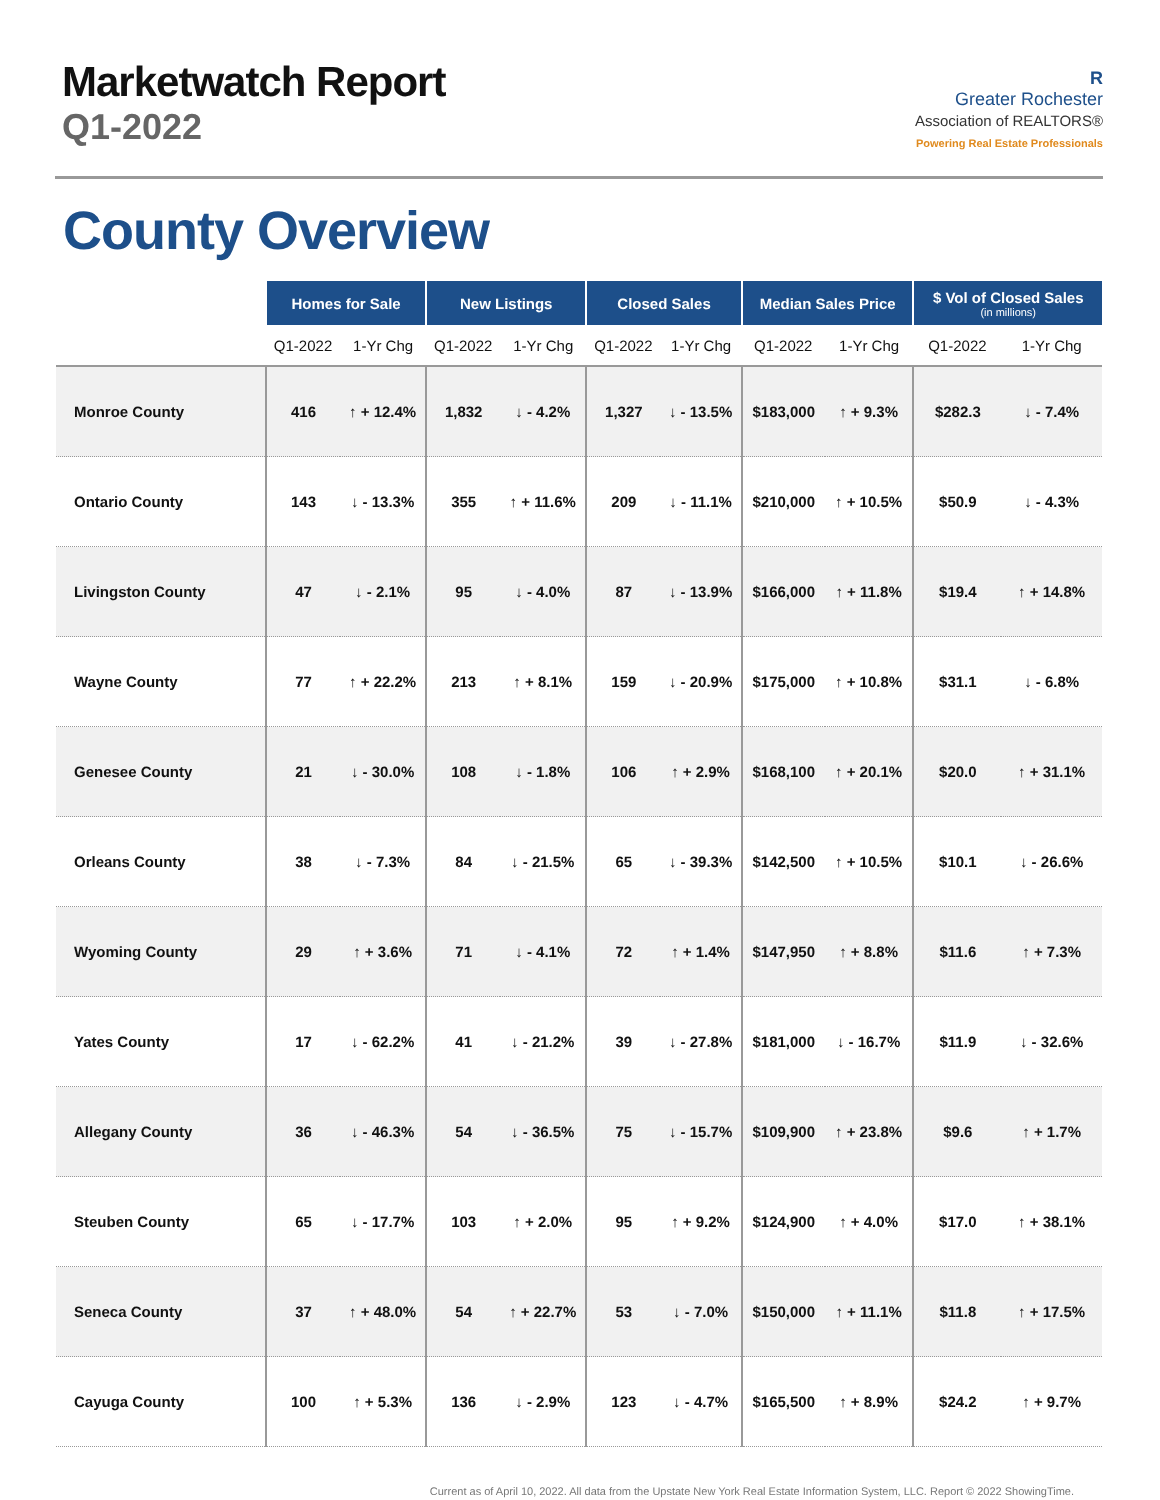Marketwatch Report
Q1-2022
R
Greater Rochester
Association of REALTORS®
Powering Real Estate Professionals
County Overview
| | Homes for Sale | | New Listings | | Closed Sales | | Median Sales Price | | $ Vol of Closed Sales (in millions) | |
| --- | --- | --- | --- | --- | --- | --- | --- | --- | --- | --- |
| | Q1-2022 | 1-Yr Chg | Q1-2022 | 1-Yr Chg | Q1-2022 | 1-Yr Chg | Q1-2022 | 1-Yr Chg | Q1-2022 | 1-Yr Chg |
| Monroe County | 416 | ↑ + 12.4% | 1,832 | ↓ - 4.2% | 1,327 | ↓ - 13.5% | $183,000 | ↑ + 9.3% | $282.3 | ↓ - 7.4% |
| Ontario County | 143 | ↓ - 13.3% | 355 | ↑ + 11.6% | 209 | ↓ - 11.1% | $210,000 | ↑ + 10.5% | $50.9 | ↓ - 4.3% |
| Livingston County | 47 | ↓ - 2.1% | 95 | ↓ - 4.0% | 87 | ↓ - 13.9% | $166,000 | ↑ + 11.8% | $19.4 | ↑ + 14.8% |
| Wayne County | 77 | ↑ + 22.2% | 213 | ↑ + 8.1% | 159 | ↓ - 20.9% | $175,000 | ↑ + 10.8% | $31.1 | ↓ - 6.8% |
| Genesee County | 21 | ↓ - 30.0% | 108 | ↓ - 1.8% | 106 | ↑ + 2.9% | $168,100 | ↑ + 20.1% | $20.0 | ↑ + 31.1% |
| Orleans County | 38 | ↓ - 7.3% | 84 | ↓ - 21.5% | 65 | ↓ - 39.3% | $142,500 | ↑ + 10.5% | $10.1 | ↓ - 26.6% |
| Wyoming County | 29 | ↑ + 3.6% | 71 | ↓ - 4.1% | 72 | ↑ + 1.4% | $147,950 | ↑ + 8.8% | $11.6 | ↑ + 7.3% |
| Yates County | 17 | ↓ - 62.2% | 41 | ↓ - 21.2% | 39 | ↓ - 27.8% | $181,000 | ↓ - 16.7% | $11.9 | ↓ - 32.6% |
| Allegany County | 36 | ↓ - 46.3% | 54 | ↓ - 36.5% | 75 | ↓ - 15.7% | $109,900 | ↑ + 23.8% | $9.6 | ↑ + 1.7% |
| Steuben County | 65 | ↓ - 17.7% | 103 | ↑ + 2.0% | 95 | ↑ + 9.2% | $124,900 | ↑ + 4.0% | $17.0 | ↑ + 38.1% |
| Seneca County | 37 | ↑ + 48.0% | 54 | ↑ + 22.7% | 53 | ↓ - 7.0% | $150,000 | ↑ + 11.1% | $11.8 | ↑ + 17.5% |
| Cayuga County | 100 | ↑ + 5.3% | 136 | ↓ - 2.9% | 123 | ↓ - 4.7% | $165,500 | ↑ + 8.9% | $24.2 | ↑ + 9.7% |
Current as of April 10, 2022. All data from the Upstate New York Real Estate Information System, LLC. Report © 2022 ShowingTime.